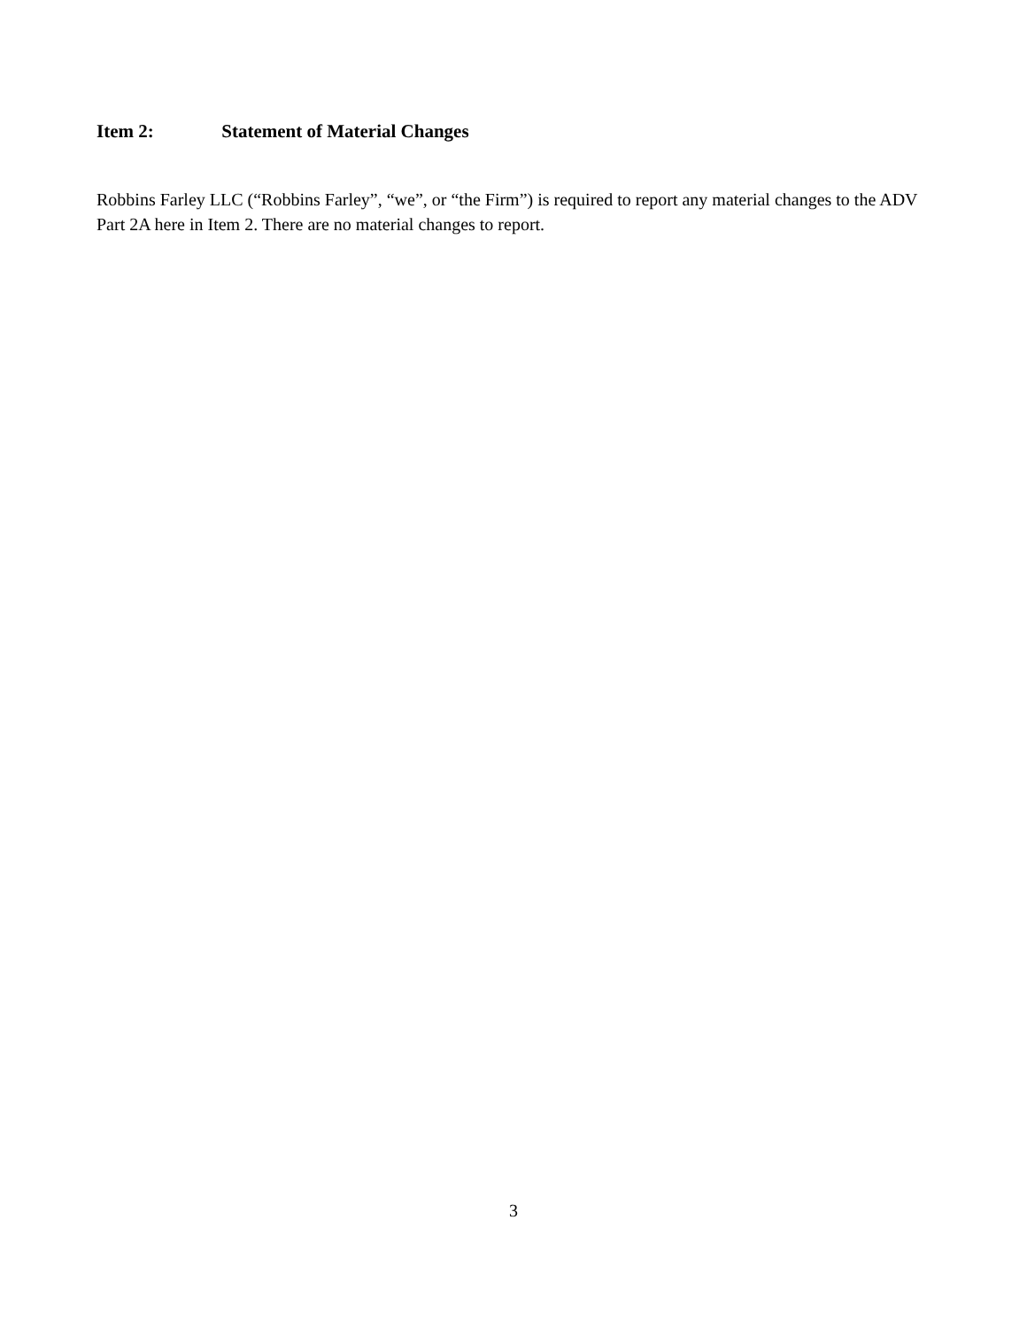Item 2: Statement of Material Changes
Robbins Farley LLC (“Robbins Farley”, “we”, or “the Firm”) is required to report any material changes to the ADV Part 2A here in Item 2. There are no material changes to report.
3